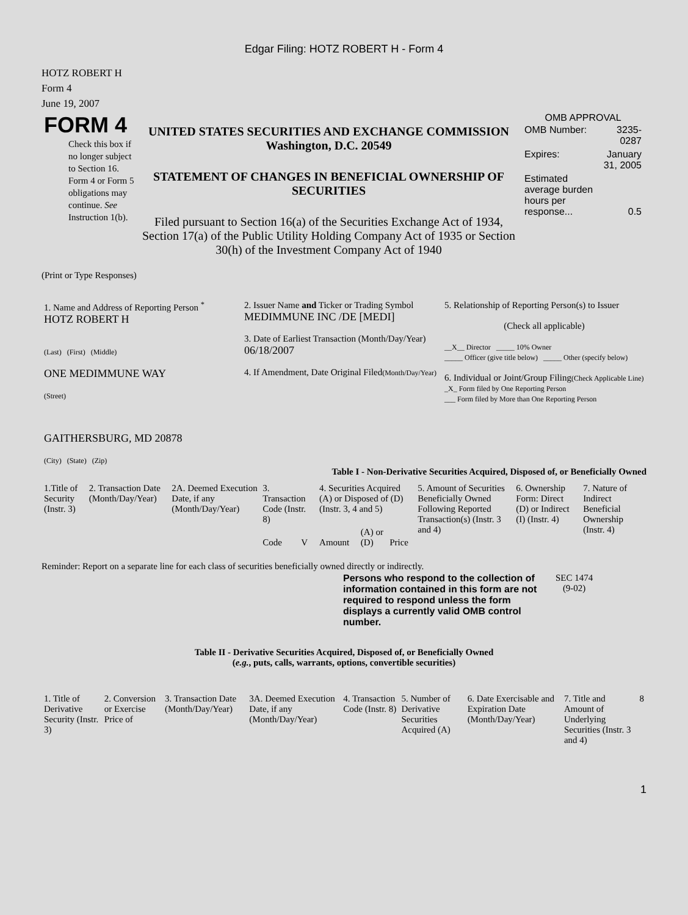Edgar Filing: HOTZ ROBERT H - Form 4
HOTZ ROBERT H
Form 4
June 19, 2007
| FORM 4 Check this box if no longer subject to Section 16. Form 4 or Form 5 obligations may continue. See Instruction 1(b). | UNITED STATES SECURITIES AND EXCHANGE COMMISSION Washington, D.C. 20549 STATEMENT OF CHANGES IN BENEFICIAL OWNERSHIP OF SECURITIES Filed pursuant to Section 16(a) of the Securities Exchange Act of 1934, Section 17(a) of the Public Utility Holding Company Act of 1935 or Section 30(h) of the Investment Company Act of 1940 | OMB APPROVAL / OMB Number: / 3235-0287 / / Expires: / January 31, 2005 / / Estimated average burden hours per response... / 0.5 / |
(Print or Type Responses)
| 1. Name and Address of Reporting Person <sup>*</sup> HOTZ ROBERT H (Last) (First) (Middle) ONE MEDIMMUNE WAY (Street) GAITHERSBURG, MD 20878 (City) (State) (Zip) | 2. Issuer Name and Ticker or Trading Symbol MEDIMMUNE INC /DE [MEDI] 3. Date of Earliest Transaction (Month/Day/Year) 06/18/2007 4. If Amendment, Date Original Filed (Month/Day/Year) | 5. Relationship of Reporting Person(s) to Issuer (Check all applicable) __X__ Director _____ 10% Owner _____ Officer (give title below) _____ Other (specify below) 6. Individual or Joint/Group Filing (Check Applicable Line) _X_ Form filed by One Reporting Person ___ Form filed by More than One Reporting Person |
Table I - Non-Derivative Securities Acquired, Disposed of, or Beneficially Owned
| 1.Title of Security (Instr. 3) | 2. Transaction Date (Month/Day/Year) | 2A. Deemed Execution Date, if any (Month/Day/Year) | 3. Transaction Code (Instr. 8) | | 4. Securities Acquired (A) or Disposed of (D) (Instr. 3, 4 and 5) | | | 5. Amount of Securities Beneficially Owned Following Reported Transaction(s) (Instr. 3 and 4) | 6. Ownership Form: Direct (D) or Indirect (I) (Instr. 4) | 7. Nature of Indirect Beneficial Ownership (Instr. 4) |
| --- | --- | --- | --- | --- | --- | --- | --- | --- | --- | --- |
| | | | Code | V | Amount | (A) or (D) | Price | | | |
Reminder: Report on a separate line for each class of securities beneficially owned directly or indirectly.
| Persons who respond to the collection of information contained in this form are not required to respond unless the form displays a currently valid OMB control number. | SEC 1474 (9-02) |
Table II - Derivative Securities Acquired, Disposed of, or Beneficially Owned
(e.g., puts, calls, warrants, options, convertible securities)
| 1. Title of Derivative Security (Instr. 3) | 2. Conversion or Exercise Price of | 3. Transaction Date (Month/Day/Year) | 3A. Deemed Execution Date, if any (Month/Day/Year) | 4. Transaction Code (Instr. 8) | 5. Number of Derivative Securities Acquired (A) | 6. Date Exercisable and Expiration Date (Month/Day/Year) | 7. Title and Amount of Underlying Securities (Instr. 3 and 4) | 8 |
| --- | --- | --- | --- | --- | --- | --- | --- | --- |
1